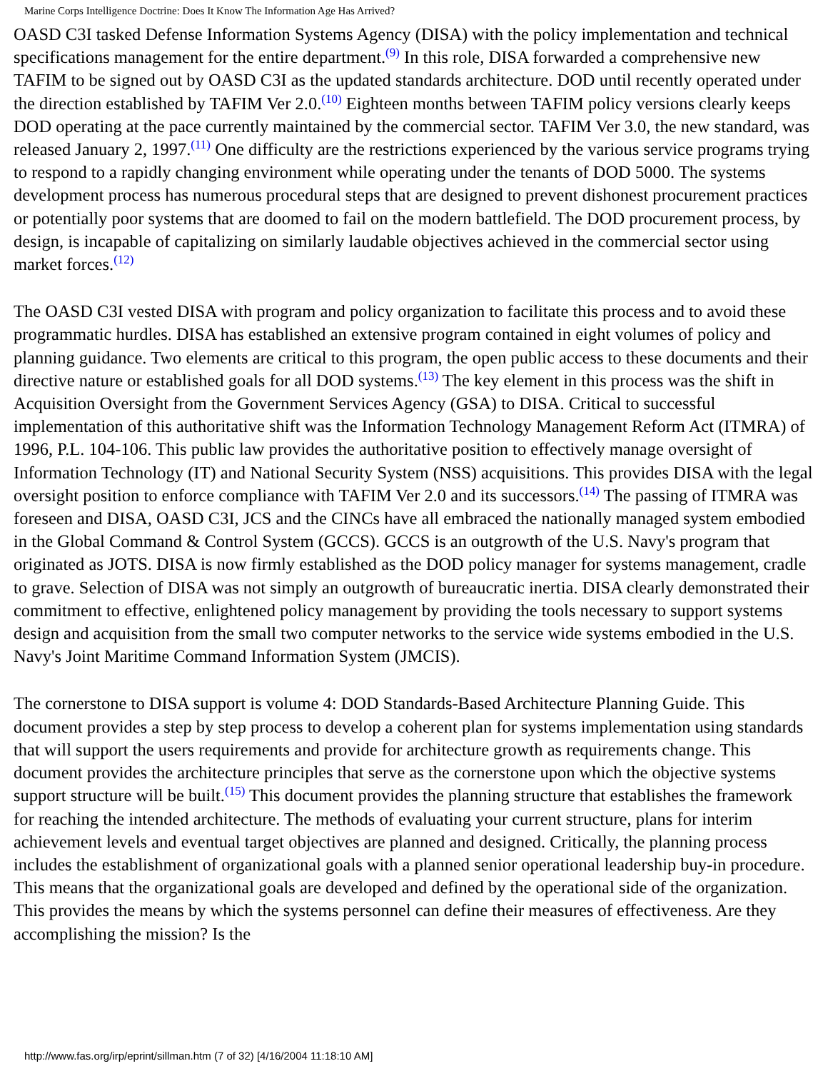Marine Corps Intelligence Doctrine: Does It Know The Information Age Has Arrived?
OASD C3I tasked Defense Information Systems Agency (DISA) with the policy implementation and technical specifications management for the entire department.<sup>(9)</sup> In this role, DISA forwarded a comprehensive new TAFIM to be signed out by OASD C3I as the updated standards architecture. DOD until recently operated under the direction established by TAFIM Ver 2.0.<sup>(10)</sup> Eighteen months between TAFIM policy versions clearly keeps DOD operating at the pace currently maintained by the commercial sector. TAFIM Ver 3.0, the new standard, was released January 2, 1997.<sup>(11)</sup> One difficulty are the restrictions experienced by the various service programs trying to respond to a rapidly changing environment while operating under the tenants of DOD 5000. The systems development process has numerous procedural steps that are designed to prevent dishonest procurement practices or potentially poor systems that are doomed to fail on the modern battlefield. The DOD procurement process, by design, is incapable of capitalizing on similarly laudable objectives achieved in the commercial sector using market forces.<sup>(12)</sup>
The OASD C3I vested DISA with program and policy organization to facilitate this process and to avoid these programmatic hurdles. DISA has established an extensive program contained in eight volumes of policy and planning guidance. Two elements are critical to this program, the open public access to these documents and their directive nature or established goals for all DOD systems.<sup>(13)</sup> The key element in this process was the shift in Acquisition Oversight from the Government Services Agency (GSA) to DISA. Critical to successful implementation of this authoritative shift was the Information Technology Management Reform Act (ITMRA) of 1996, P.L. 104-106. This public law provides the authoritative position to effectively manage oversight of Information Technology (IT) and National Security System (NSS) acquisitions. This provides DISA with the legal oversight position to enforce compliance with TAFIM Ver 2.0 and its successors.<sup>(14)</sup> The passing of ITMRA was foreseen and DISA, OASD C3I, JCS and the CINCs have all embraced the nationally managed system embodied in the Global Command & Control System (GCCS). GCCS is an outgrowth of the U.S. Navy's program that originated as JOTS. DISA is now firmly established as the DOD policy manager for systems management, cradle to grave. Selection of DISA was not simply an outgrowth of bureaucratic inertia. DISA clearly demonstrated their commitment to effective, enlightened policy management by providing the tools necessary to support systems design and acquisition from the small two computer networks to the service wide systems embodied in the U.S. Navy's Joint Maritime Command Information System (JMCIS).
The cornerstone to DISA support is volume 4: DOD Standards-Based Architecture Planning Guide. This document provides a step by step process to develop a coherent plan for systems implementation using standards that will support the users requirements and provide for architecture growth as requirements change. This document provides the architecture principles that serve as the cornerstone upon which the objective systems support structure will be built.<sup>(15)</sup> This document provides the planning structure that establishes the framework for reaching the intended architecture. The methods of evaluating your current structure, plans for interim achievement levels and eventual target objectives are planned and designed. Critically, the planning process includes the establishment of organizational goals with a planned senior operational leadership buy-in procedure. This means that the organizational goals are developed and defined by the operational side of the organization. This provides the means by which the systems personnel can define their measures of effectiveness. Are they accomplishing the mission? Is the
http://www.fas.org/irp/eprint/sillman.htm (7 of 32) [4/16/2004 11:18:10 AM]